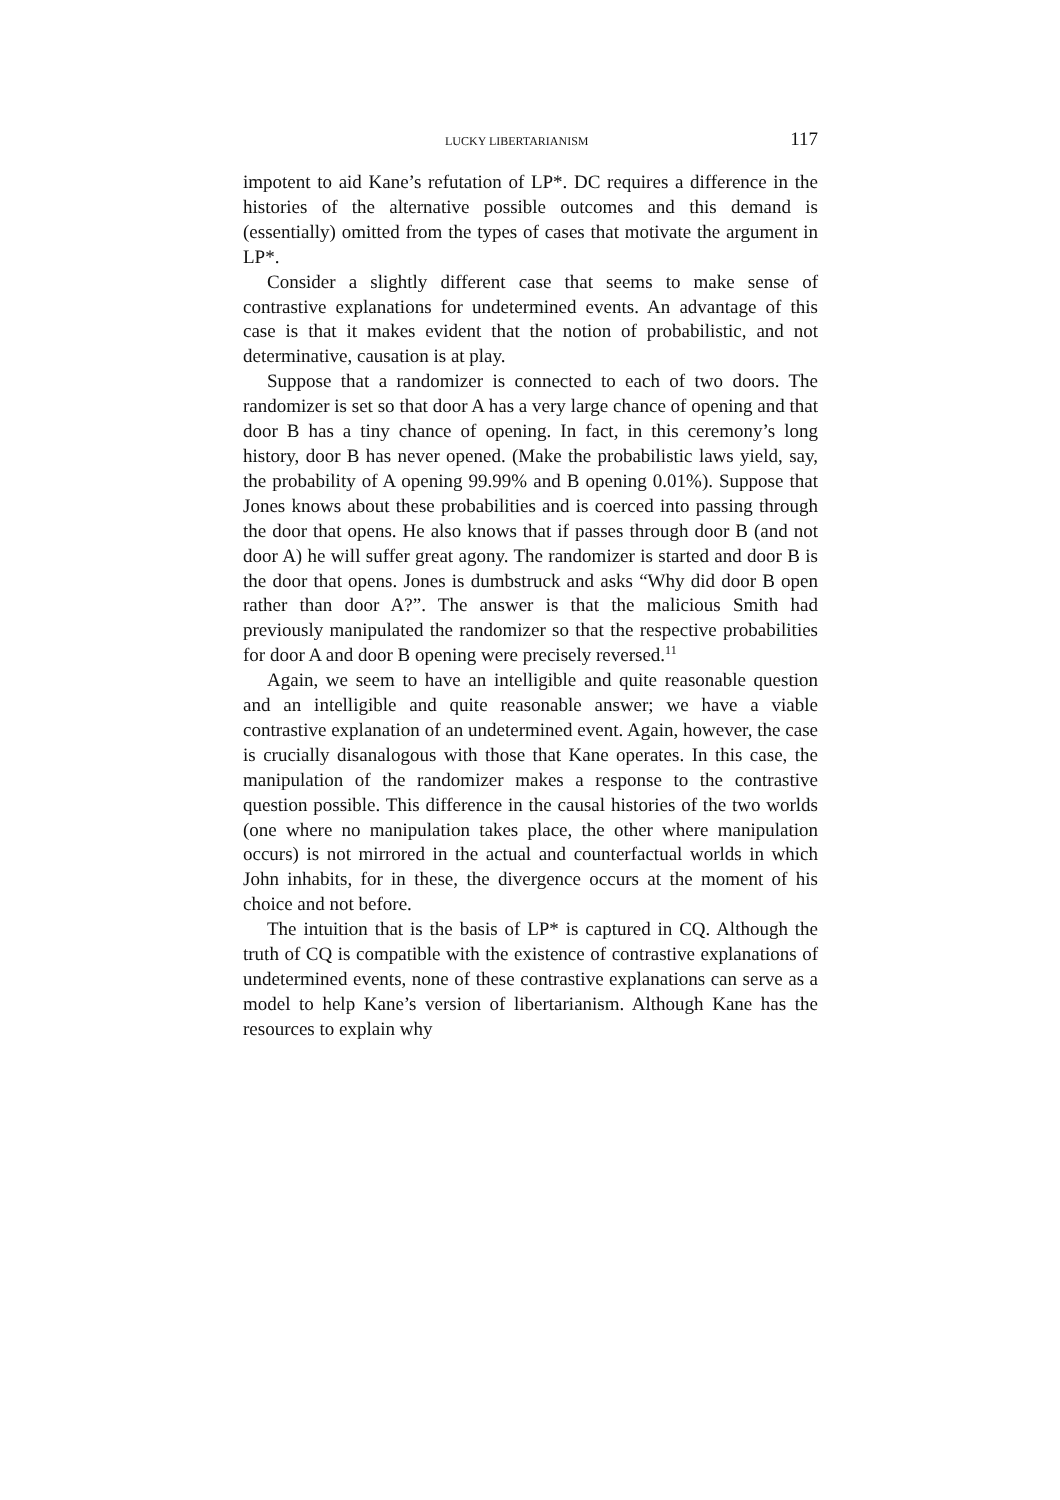LUCKY LIBERTARIANISM 117
impotent to aid Kane’s refutation of LP*. DC requires a difference in the histories of the alternative possible outcomes and this demand is (essentially) omitted from the types of cases that motivate the argument in LP*.
Consider a slightly different case that seems to make sense of contrastive explanations for undetermined events. An advantage of this case is that it makes evident that the notion of probabilistic, and not determinative, causation is at play.
Suppose that a randomizer is connected to each of two doors. The randomizer is set so that door A has a very large chance of opening and that door B has a tiny chance of opening. In fact, in this ceremony’s long history, door B has never opened. (Make the probabilistic laws yield, say, the probability of A opening 99.99% and B opening 0.01%). Suppose that Jones knows about these probabilities and is coerced into passing through the door that opens. He also knows that if passes through door B (and not door A) he will suffer great agony. The randomizer is started and door B is the door that opens. Jones is dumbstruck and asks “Why did door B open rather than door A?”. The answer is that the malicious Smith had previously manipulated the randomizer so that the respective probabilities for door A and door B opening were precisely reversed.<sup>11</sup>
Again, we seem to have an intelligible and quite reasonable question and an intelligible and quite reasonable answer; we have a viable contrastive explanation of an undetermined event. Again, however, the case is crucially disanalogous with those that Kane operates. In this case, the manipulation of the randomizer makes a response to the contrastive question possible. This difference in the causal histories of the two worlds (one where no manipulation takes place, the other where manipulation occurs) is not mirrored in the actual and counterfactual worlds in which John inhabits, for in these, the divergence occurs at the moment of his choice and not before.
The intuition that is the basis of LP* is captured in CQ. Although the truth of CQ is compatible with the existence of contrastive explanations of undetermined events, none of these contrastive explanations can serve as a model to help Kane’s version of libertarianism. Although Kane has the resources to explain why